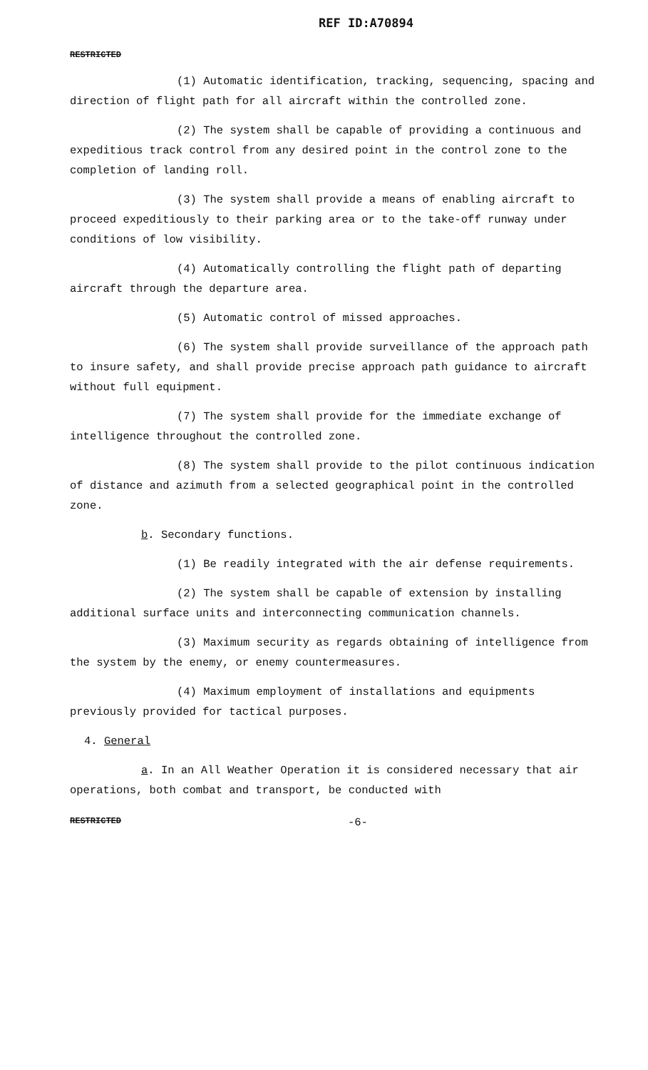REF ID:A70894
RESTRICTED
(1) Automatic identification, tracking, sequencing, spacing and direction of flight path for all aircraft within the controlled zone.
(2) The system shall be capable of providing a continuous and expeditious track control from any desired point in the control zone to the completion of landing roll.
(3) The system shall provide a means of enabling aircraft to proceed expeditiously to their parking area or to the take-off runway under conditions of low visibility.
(4) Automatically controlling the flight path of departing aircraft through the departure area.
(5) Automatic control of missed approaches.
(6) The system shall provide surveillance of the approach path to insure safety, and shall provide precise approach path guidance to aircraft without full equipment.
(7) The system shall provide for the immediate exchange of intelligence throughout the controlled zone.
(8) The system shall provide to the pilot continuous indication of distance and azimuth from a selected geographical point in the controlled zone.
b. Secondary functions.
(1) Be readily integrated with the air defense requirements.
(2) The system shall be capable of extension by installing additional surface units and interconnecting communication channels.
(3) Maximum security as regards obtaining of intelligence from the system by the enemy, or enemy countermeasures.
(4) Maximum employment of installations and equipments previously provided for tactical purposes.
4. General
a. In an All Weather Operation it is considered necessary that air operations, both combat and transport, be conducted with
RESTRICTED -6-